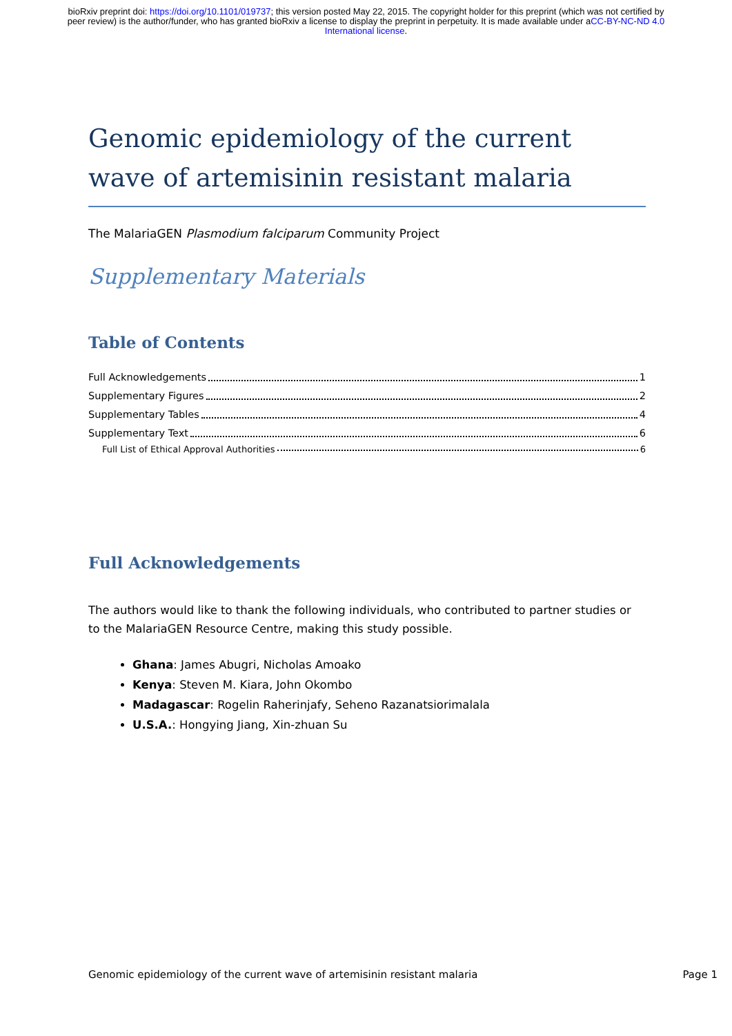bioRxiv preprint doi: https://doi.org/10.1101/019737; this version posted May 22, 2015. The copyright holder for this preprint (which was not certified by peer review) is the author/funder, who has granted bioRxiv a license to display the preprint in perpetuity. It is made available under aCC-BY-NC-ND 4.0 International license.
Genomic epidemiology of the current wave of artemisinin resistant malaria
The MalariaGEN Plasmodium falciparum Community Project
Supplementary Materials
Table of Contents
Full Acknowledgements 1
Supplementary Figures 2
Supplementary Tables 4
Supplementary Text 6
Full List of Ethical Approval Authorities 6
Full Acknowledgements
The authors would like to thank the following individuals, who contributed to partner studies or to the MalariaGEN Resource Centre, making this study possible.
Ghana: James Abugri, Nicholas Amoako
Kenya: Steven M. Kiara, John Okombo
Madagascar: Rogelin Raherinjafy, Seheno Razanatsiorimalala
U.S.A.: Hongying Jiang, Xin-zhuan Su
Genomic epidemiology of the current wave of artemisinin resistant malaria Page 1